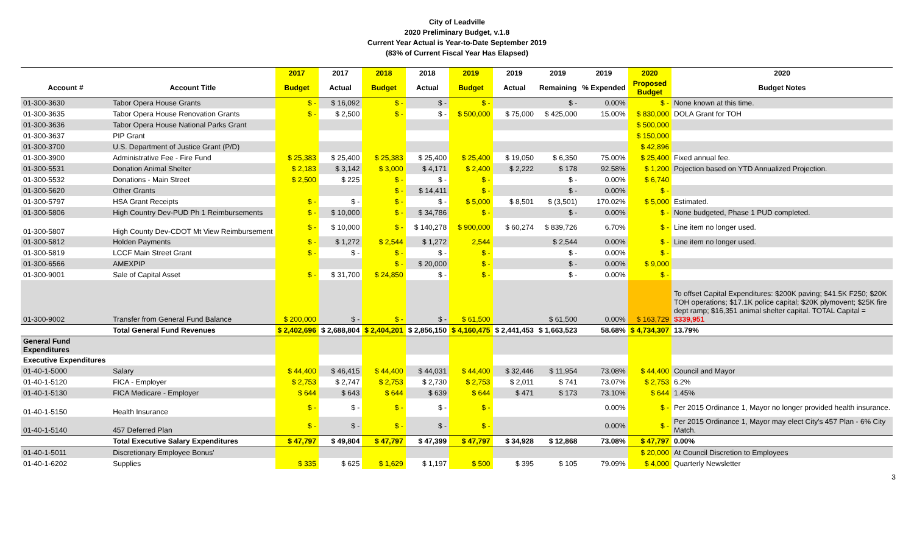City of Leadville
2020 Preliminary Budget, v.1.8
Current Year Actual is Year-to-Date September 2019
(83% of Current Fiscal Year Has Elapsed)
| | | 2017 | 2017 | 2018 | 2018 | 2019 | 2019 | 2019 | 2019 | 2020 | 2020 |
| --- | --- | --- | --- | --- | --- | --- | --- | --- | --- | --- | --- |
| Account # | Account Title | Budget | Actual | Budget | Actual | Budget | Actual | Remaining | % Expended | Proposed Budget | Budget Notes |
| 01-300-3630 | Tabor Opera House Grants | $ - | $ 16,092 | $ - | $ - | $ - | | $ - | 0.00% | $ - | None known at this time. |
| 01-300-3635 | Tabor Opera House Renovation Grants | $ - | $ 2,500 | $ - | $ - | $ 500,000 | $ 75,000 | $ 425,000 | 15.00% | $ 830,000 | DOLA Grant for TOH |
| 01-300-3636 | Tabor Opera House National Parks Grant | | | | | | | | | $ 500,000 | |
| 01-300-3637 | PIP Grant | | | | | | | | | $ 150,000 | |
| 01-300-3700 | U.S. Department of Justice Grant (P/D) | | | | | | | | | $ 42,896 | |
| 01-300-3900 | Administrative Fee - Fire Fund | $ 25,383 | $ 25,400 | $ 25,383 | $ 25,400 | $ 25,400 | $ 19,050 | $ 6,350 | 75.00% | $ 25,400 | Fixed annual fee. |
| 01-300-5531 | Donation Animal Shelter | $ 2,183 | $ 3,142 | $ 3,000 | $ 4,171 | $ 2,400 | $ 2,222 | $ 178 | 92.58% | $ 1,200 | Pojection based on YTD Annualized Projection. |
| 01-300-5532 | Donations - Main Street | $ 2,500 | $ 225 | $ - | $ - | $ - | | $ - | 0.00% | $ 6,740 | |
| 01-300-5620 | Other Grants | | | $ - | $ 14,411 | $ - | | $ - | 0.00% | $ - | |
| 01-300-5797 | HSA Grant Receipts | $ - | $ - | $ - | $ - | $ 5,000 | $ 8,501 | $ (3,501) | 170.02% | $ 5,000 | Estimated. |
| 01-300-5806 | High Country Dev-PUD Ph 1 Reimbursements | $ - | $ 10,000 | $ - | $ 34,786 | $ - | | $ - | 0.00% | $ - | None budgeted, Phase 1 PUD completed. |
| 01-300-5807 | High County Dev-CDOT Mt View Reimbursement | $ - | $ 10,000 | $ - | $ 140,278 | $ 900,000 | $ 60,274 | $ 839,726 | 6.70% | $ - | Line item no longer used. |
| 01-300-5812 | Holden Payments | $ - | $ 1,272 | $ 2,544 | $ 1,272 | 2,544 | | $ 2,544 | 0.00% | $ - | Line item no longer used. |
| 01-300-5819 | LCCF Main Street Grant | $ - | $ - | $ - | $ - | $ - | | $ - | 0.00% | $ - | |
| 01-300-6566 | AMEXPIP | | | $ - | $ 20,000 | $ - | | $ - | 0.00% | $ 9,000 | |
| 01-300-9001 | Sale of Capital Asset | $ - | $ 31,700 | $ 24,850 | $ - | $ - | | $ - | 0.00% | $ - | |
| 01-300-9002 | Transfer from General Fund Balance | $ 200,000 | $ - | $ - | $ - | $ 61,500 | | $ 61,500 | 0.00% | $ 163,729 | To offset Capital Expenditures: $200K paving; $41.5K F250; $20K TOH operations; $17.1K police capital; $20K plymovent; $25K fire dept ramp; $16,351 animal shelter capital. TOTAL Capital = $339,951 |
| | Total General Fund Revenues | $ 2,402,696 | $ 2,688,804 | $ 2,404,201 | $ 2,856,150 | $ 4,160,475 | $ 2,441,453 | $ 1,663,523 | 58.68% | $ 4,734,307 | 13.79% |
| General Fund Expenditures | | | | | | | | | | | |
| Executive Expenditures | | | | | | | | | | | |
| 01-40-1-5000 | Salary | $ 44,400 | $ 46,415 | $ 44,400 | $ 44,031 | $ 44,400 | $ 32,446 | $ 11,954 | 73.08% | $ 44,400 | Council and Mayor |
| 01-40-1-5120 | FICA - Employer | $ 2,753 | $ 2,747 | $ 2,753 | $ 2,730 | $ 2,753 | $ 2,011 | $ 741 | 73.07% | $ 2,753 | 6.2% |
| 01-40-1-5130 | FICA Medicare - Employer | $ 644 | $ 643 | $ 644 | $ 639 | $ 644 | $ 471 | $ 173 | 73.10% | $ 644 | 1.45% |
| 01-40-1-5150 | Health Insurance | $ - | $ - | $ - | $ - | $ - | | | 0.00% | $ - | Per 2015 Ordinance 1, Mayor no longer provided health insurance. |
| 01-40-1-5140 | 457 Deferred Plan | $ - | $ - | $ - | $ - | $ - | | | 0.00% | $ - | Per 2015 Ordinance 1, Mayor may elect City's 457 Plan - 6% City Match. |
| | Total Executive Salary Expenditures | $ 47,797 | $ 49,804 | $ 47,797 | $ 47,399 | $ 47,797 | $ 34,928 | $ 12,868 | 73.08% | $ 47,797 | 0.00% |
| 01-40-1-5011 | Discretionary Employee Bonus' | | | | | | | | | $ 20,000 | At Council Discretion to Employees |
| 01-40-1-6202 | Supplies | $ 335 | $ 625 | $ 1,629 | $ 1,197 | $ 500 | $ 395 | $ 105 | 79.09% | $ 4,000 | Quarterly Newsletter |
3